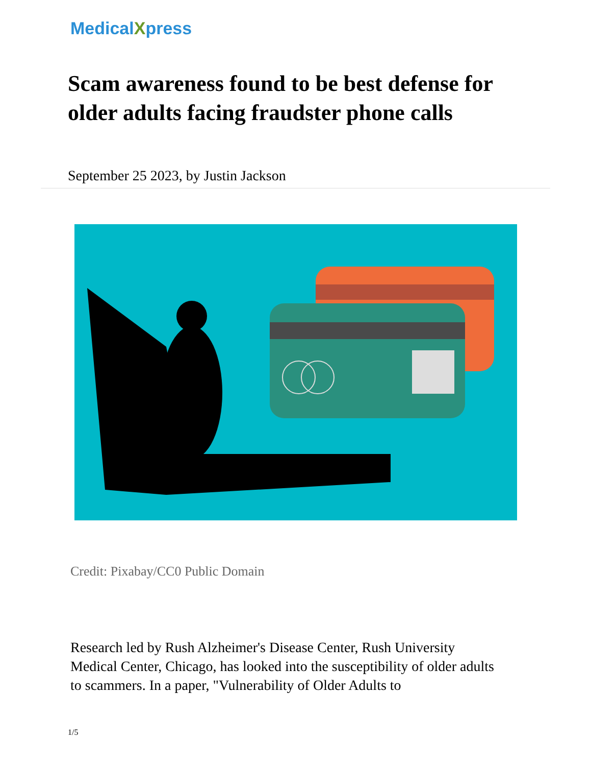MedicalXpress
Scam awareness found to be best defense for older adults facing fraudster phone calls
September 25 2023, by Justin Jackson
Credit: Pixabay/CC0 Public Domain
Research led by Rush Alzheimer's Disease Center, Rush University Medical Center, Chicago, has looked into the susceptibility of older adults to scammers. In a paper, "Vulnerability of Older Adults to
1/5